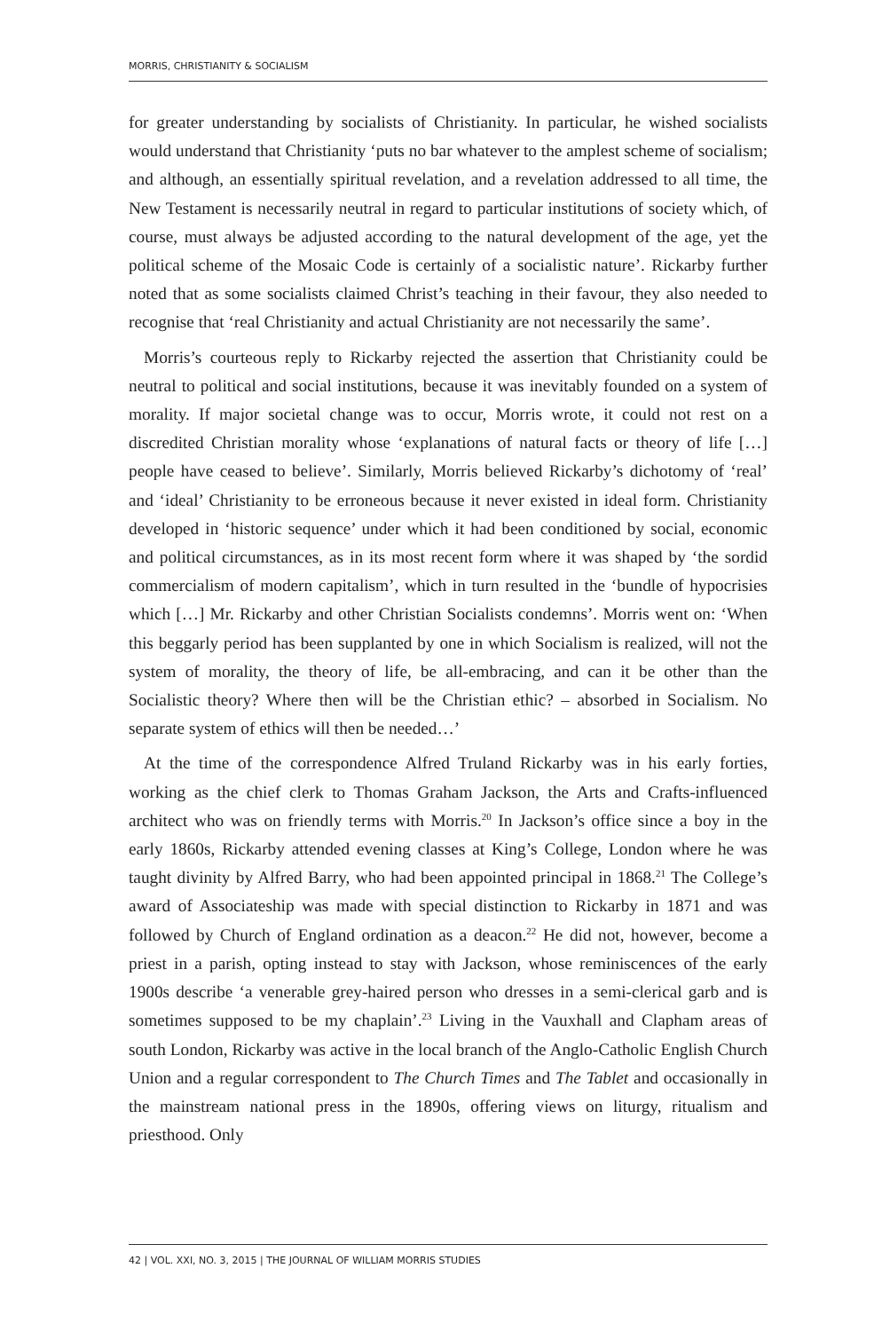MORRIS, CHRISTIANITY & SOCIALISM
for greater understanding by socialists of Christianity. In particular, he wished socialists would understand that Christianity ‘puts no bar whatever to the amplest scheme of socialism; and although, an essentially spiritual revelation, and a revelation addressed to all time, the New Testament is necessarily neutral in regard to particular institutions of society which, of course, must always be adjusted according to the natural development of the age, yet the political scheme of the Mosaic Code is certainly of a socialistic nature’. Rickarby further noted that as some socialists claimed Christ’s teaching in their favour, they also needed to recognise that ‘real Christianity and actual Christianity are not necessarily the same’.
Morris’s courteous reply to Rickarby rejected the assertion that Christianity could be neutral to political and social institutions, because it was inevitably founded on a system of morality. If major societal change was to occur, Morris wrote, it could not rest on a discredited Christian morality whose ‘explanations of natural facts or theory of life […] people have ceased to believe’. Similarly, Morris believed Rickarby’s dichotomy of ‘real’ and ‘ideal’ Christianity to be erroneous because it never existed in ideal form. Christianity developed in ‘historic sequence’ under which it had been conditioned by social, economic and political circumstances, as in its most recent form where it was shaped by ‘the sordid commercialism of modern capitalism’, which in turn resulted in the ‘bundle of hypocrisies which […] Mr. Rickarby and other Christian Socialists condemns’. Morris went on: ‘When this beggarly period has been supplanted by one in which Socialism is realized, will not the system of morality, the theory of life, be all-embracing, and can it be other than the Socialistic theory? Where then will be the Christian ethic? – absorbed in Socialism. No separate system of ethics will then be needed…’
At the time of the correspondence Alfred Truland Rickarby was in his early forties, working as the chief clerk to Thomas Graham Jackson, the Arts and Crafts-influenced architect who was on friendly terms with Morris.<sup>20</sup> In Jackson’s office since a boy in the early 1860s, Rickarby attended evening classes at King’s College, London where he was taught divinity by Alfred Barry, who had been appointed principal in 1868.<sup>21</sup> The College’s award of Associateship was made with special distinction to Rickarby in 1871 and was followed by Church of England ordination as a deacon.<sup>22</sup> He did not, however, become a priest in a parish, opting instead to stay with Jackson, whose reminiscences of the early 1900s describe ‘a venerable grey-haired person who dresses in a semi-clerical garb and is sometimes supposed to be my chaplain’.<sup>23</sup> Living in the Vauxhall and Clapham areas of south London, Rickarby was active in the local branch of the Anglo-Catholic English Church Union and a regular correspondent to The Church Times and The Tablet and occasionally in the mainstream national press in the 1890s, offering views on liturgy, ritualism and priesthood. Only
42 | VOL. XXI, NO. 3, 2015 | THE JOURNAL OF WILLIAM MORRIS STUDIES